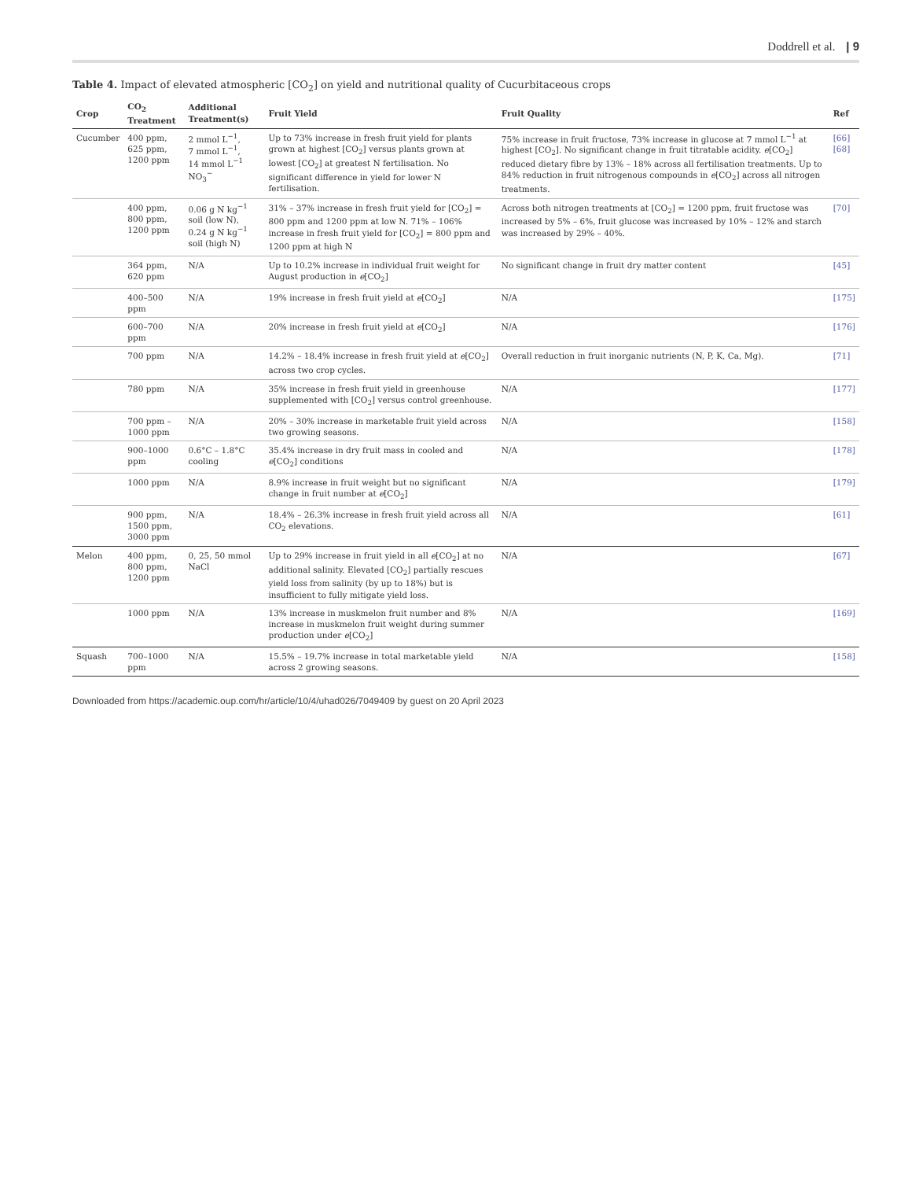Doddrell et al. | 9
Table 4. Impact of elevated atmospheric [CO<sub>2</sub>] on yield and nutritional quality of Cucurbitaceous crops
| Crop | CO<sub>2</sub> Treatment | Additional Treatment(s) | Fruit Yield | Fruit Quality | Ref |
| --- | --- | --- | --- | --- | --- |
| Cucumber | 400 ppm, 625 ppm, 1200 ppm | 2 mmol L<sup>−1</sup>, 7 mmol L<sup>−1</sup>, 14 mmol L<sup>−1</sup> NO<sub>3</sub><sup>−</sup> | Up to 73% increase in fresh fruit yield for plants grown at highest [CO<sub>2</sub>] versus plants grown at lowest [CO<sub>2</sub>] at greatest N fertilisation. No significant difference in yield for lower N fertilisation. | 75% increase in fruit fructose, 73% increase in glucose at 7 mmol L<sup>−1</sup> at highest [CO<sub>2</sub>]. No significant change in fruit titratable acidity. e [CO<sub>2</sub>] reduced dietary fibre by 13% – 18% across all fertilisation treatments. Up to 84% reduction in fruit nitrogenous compounds in e [CO<sub>2</sub>] across all nitrogen treatments. | [66] [68] |
| | 400 ppm, 800 ppm, 1200 ppm | 0.06 g N kg<sup>−1</sup> soil (low N), 0.24 g N kg<sup>−1</sup> soil (high N) | 31% – 37% increase in fresh fruit yield for [CO<sub>2</sub>] = 800 ppm and 1200 ppm at low N. 71% – 106% increase in fresh fruit yield for [CO<sub>2</sub>] = 800 ppm and 1200 ppm at high N | Across both nitrogen treatments at [CO<sub>2</sub>] = 1200 ppm, fruit fructose was increased by 5% – 6%, fruit glucose was increased by 10% – 12% and starch was increased by 29% – 40%. | [70] |
| | 364 ppm, 620 ppm | N/A | Up to 10.2% increase in individual fruit weight for August production in e [CO<sub>2</sub>] | No significant change in fruit dry matter content | [45] |
| | 400–500 ppm | N/A | 19% increase in fresh fruit yield at e [CO<sub>2</sub>] | N/A | [175] |
| | 600–700 ppm | N/A | 20% increase in fresh fruit yield at e [CO<sub>2</sub>] | N/A | [176] |
| | 700 ppm | N/A | 14.2% – 18.4% increase in fresh fruit yield at e [CO<sub>2</sub>] across two crop cycles. | Overall reduction in fruit inorganic nutrients (N, P, K, Ca, Mg). | [71] |
| | 780 ppm | N/A | 35% increase in fresh fruit yield in greenhouse supplemented with [CO<sub>2</sub>] versus control greenhouse. | N/A | [177] |
| | 700 ppm – 1000 ppm | N/A | 20% – 30% increase in marketable fruit yield across two growing seasons. | N/A | [158] |
| | 900–1000 ppm | 0.6°C – 1.8°C cooling | 35.4% increase in dry fruit mass in cooled and e [CO<sub>2</sub>] conditions | N/A | [178] |
| | 1000 ppm | N/A | 8.9% increase in fruit weight but no significant change in fruit number at e [CO<sub>2</sub>] | N/A | [179] |
| | 900 ppm, 1500 ppm, 3000 ppm | N/A | 18.4% – 26.3% increase in fresh fruit yield across all CO<sub>2</sub> elevations. | N/A | [61] |
| Melon | 400 ppm, 800 ppm, 1200 ppm | 0, 25, 50 mmol NaCl | Up to 29% increase in fruit yield in all e [CO<sub>2</sub>] at no additional salinity. Elevated [CO<sub>2</sub>] partially rescues yield loss from salinity (by up to 18%) but is insufficient to fully mitigate yield loss. | N/A | [67] |
| | 1000 ppm | N/A | 13% increase in muskmelon fruit number and 8% increase in muskmelon fruit weight during summer production under e [CO<sub>2</sub>] | N/A | [169] |
| Squash | 700–1000 ppm | N/A | 15.5% – 19.7% increase in total marketable yield across 2 growing seasons. | N/A | [158] |
Downloaded from https://academic.oup.com/hr/article/10/4/uhad026/7049409 by guest on 20 April 2023